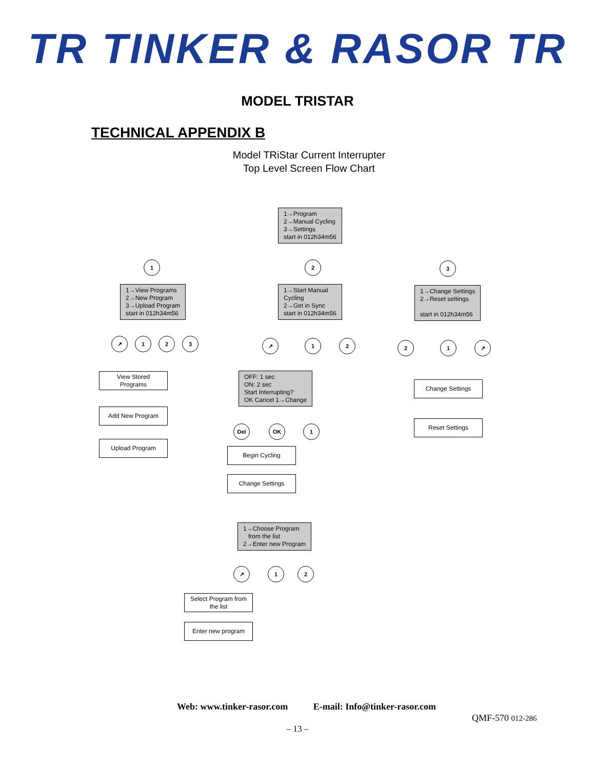TR TINKER & RASOR TR
MODEL TRISTAR
TECHNICAL APPENDIX B
Model TRiStar Current Interrupter
Top Level Screen Flow Chart
1→Program
2→Manual Cycling
3→Settings
start in 012h34m56
1 2 3
1→View Programs
2→New Program
3→Upload Program
start in 012h34m56
1→Start Manual
Cycling
2→Get in Sync
start in 012h34m56
1→Change Settings
2→Reset settings
start in 012h34m56
↗ 1 2 3 ↗ 1 2 2 1 ↗
View Stored
Programs
OFF: 1 sec
ON: 2 sec
Start Interrupting?
OK Cancel 1→Change
Change Settings
Add New Program
Del OK 1
Reset Settings
Upload Program
Begin Cycling
Change Settings
1→Choose Program
from the list
2→Enter new Program
↗ 1 2
Select Program from
the list
Enter new program
Web: www.tinker-rasor.com E-mail: Info@tinker-rasor.com
QMF-570 012-286
– 13 –